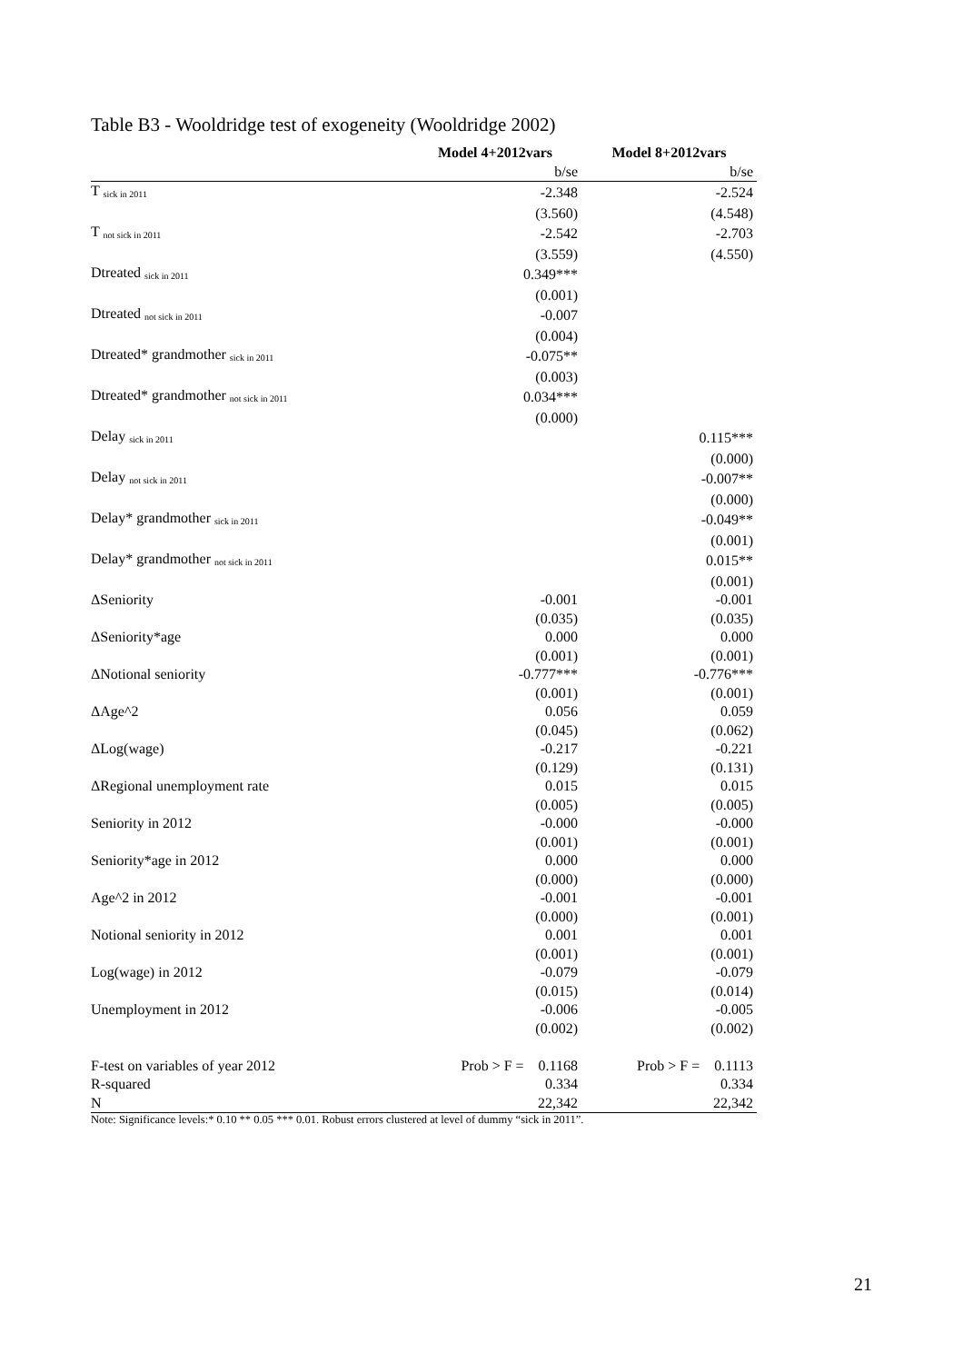Table B3 - Wooldridge test of exogeneity (Wooldridge 2002)
| | Model 4+2012vars | Model 8+2012vars |
| --- | --- | --- |
| | b/se | b/se |
| T <sub>sick in 2011</sub> | -2.348 | -2.524 |
| | (3.560) | (4.548) |
| T <sub>not sick in 2011</sub> | -2.542 | -2.703 |
| | (3.559) | (4.550) |
| Dtreated <sub>sick in 2011</sub> | 0.349*** | |
| | (0.001) | |
| Dtreated <sub>not sick in 2011</sub> | -0.007 | |
| | (0.004) | |
| Dtreated* grandmother <sub>sick in 2011</sub> | -0.075** | |
| | (0.003) | |
| Dtreated* grandmother <sub>not sick in 2011</sub> | 0.034*** | |
| | (0.000) | |
| Delay <sub>sick in 2011</sub> | | 0.115*** |
| | | (0.000) |
| Delay <sub>not sick in 2011</sub> | | -0.007** |
| | | (0.000) |
| Delay* grandmother <sub>sick in 2011</sub> | | -0.049** |
| | | (0.001) |
| Delay* grandmother <sub>not sick in 2011</sub> | | 0.015** |
| | | (0.001) |
| ΔSeniority | -0.001 | -0.001 |
| | (0.035) | (0.035) |
| ΔSeniority*age | 0.000 | 0.000 |
| | (0.001) | (0.001) |
| ΔNotional seniority | -0.777*** | -0.776*** |
| | (0.001) | (0.001) |
| ΔAge^2 | 0.056 | 0.059 |
| | (0.045) | (0.062) |
| ΔLog(wage) | -0.217 | -0.221 |
| | (0.129) | (0.131) |
| ΔRegional unemployment rate | 0.015 | 0.015 |
| | (0.005) | (0.005) |
| Seniority in 2012 | -0.000 | -0.000 |
| | (0.001) | (0.001) |
| Seniority*age in 2012 | 0.000 | 0.000 |
| | (0.000) | (0.000) |
| Age^2 in 2012 | -0.001 | -0.001 |
| | (0.000) | (0.001) |
| Notional seniority in 2012 | 0.001 | 0.001 |
| | (0.001) | (0.001) |
| Log(wage) in 2012 | -0.079 | -0.079 |
| | (0.015) | (0.014) |
| Unemployment in 2012 | -0.006 | -0.005 |
| | (0.002) | (0.002) |
| F-test on variables of year 2012 | Prob > F = 0.1168 | Prob > F = 0.1113 |
| R-squared | 0.334 | 0.334 |
| N | 22,342 | 22,342 |
Note: Significance levels:* 0.10 ** 0.05 *** 0.01. Robust errors clustered at level of dummy “sick in 2011”.
21